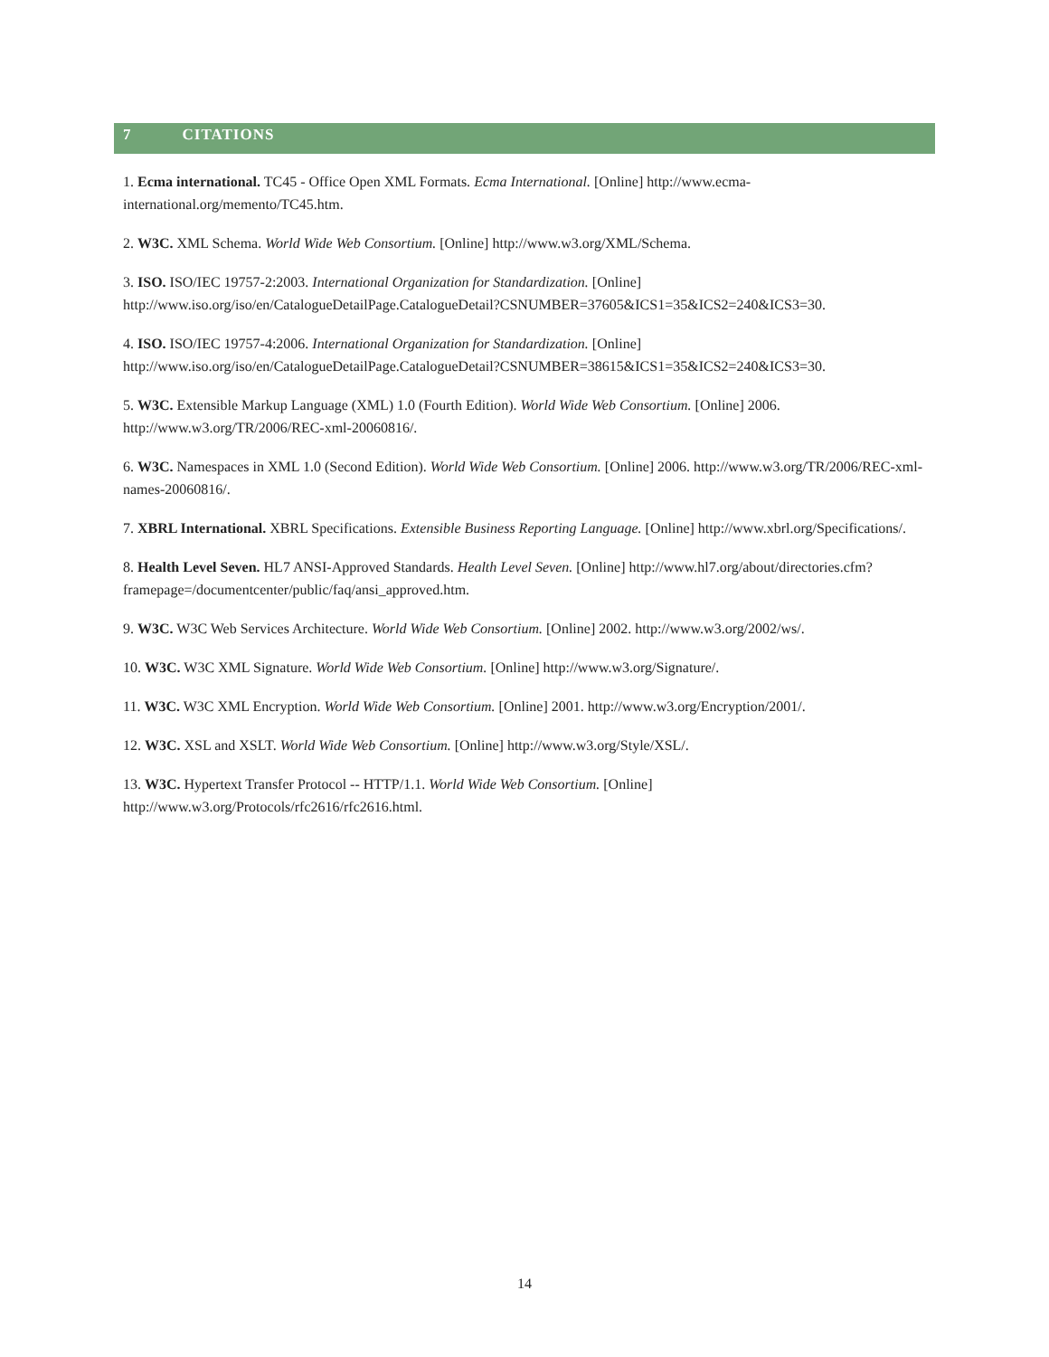7 CITATIONS
1. Ecma international. TC45 - Office Open XML Formats. Ecma International. [Online] http://www.ecma-international.org/memento/TC45.htm.
2. W3C. XML Schema. World Wide Web Consortium. [Online] http://www.w3.org/XML/Schema.
3. ISO. ISO/IEC 19757-2:2003. International Organization for Standardization. [Online] http://www.iso.org/iso/en/CatalogueDetailPage.CatalogueDetail?CSNUMBER=37605&ICS1=35&ICS2=240&ICS3=30.
4. ISO. ISO/IEC 19757-4:2006. International Organization for Standardization. [Online] http://www.iso.org/iso/en/CatalogueDetailPage.CatalogueDetail?CSNUMBER=38615&ICS1=35&ICS2=240&ICS3=30.
5. W3C. Extensible Markup Language (XML) 1.0 (Fourth Edition). World Wide Web Consortium. [Online] 2006. http://www.w3.org/TR/2006/REC-xml-20060816/.
6. W3C. Namespaces in XML 1.0 (Second Edition). World Wide Web Consortium. [Online] 2006. http://www.w3.org/TR/2006/REC-xml-names-20060816/.
7. XBRL International. XBRL Specifications. Extensible Business Reporting Language. [Online] http://www.xbrl.org/Specifications/.
8. Health Level Seven. HL7 ANSI-Approved Standards. Health Level Seven. [Online] http://www.hl7.org/about/directories.cfm?framepage=/documentcenter/public/faq/ansi_approved.htm.
9. W3C. W3C Web Services Architecture. World Wide Web Consortium. [Online] 2002. http://www.w3.org/2002/ws/.
10. W3C. W3C XML Signature. World Wide Web Consortium. [Online] http://www.w3.org/Signature/.
11. W3C. W3C XML Encryption. World Wide Web Consortium. [Online] 2001. http://www.w3.org/Encryption/2001/.
12. W3C. XSL and XSLT. World Wide Web Consortium. [Online] http://www.w3.org/Style/XSL/.
13. W3C. Hypertext Transfer Protocol -- HTTP/1.1. World Wide Web Consortium. [Online] http://www.w3.org/Protocols/rfc2616/rfc2616.html.
14